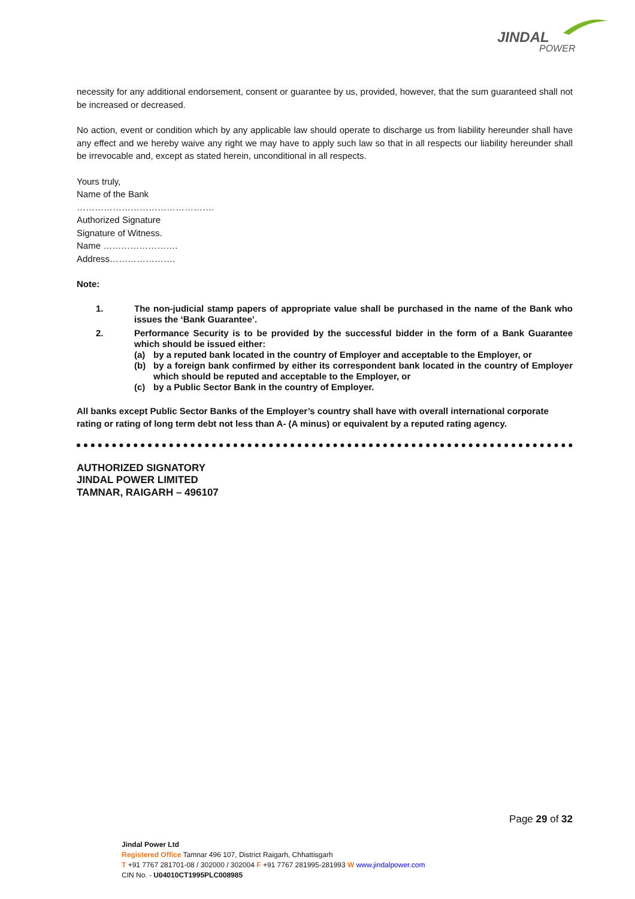JINDAL
POWER
necessity for any additional endorsement, consent or guarantee by us, provided, however, that the sum guaranteed shall not be increased or decreased.
No action, event or condition which by any applicable law should operate to discharge us from liability hereunder shall have any effect and we hereby waive any right we may have to apply such law so that in all respects our liability hereunder shall be irrevocable and, except as stated herein, unconditional in all respects.
Yours truly,
Name of the Bank
……………………………………….
Authorized Signature
Signature of Witness.
Name …………………….
Address………………….
Note:
1. The non-judicial stamp papers of appropriate value shall be purchased in the name of the Bank who issues the ‘Bank Guarantee’.
2. Performance Security is to be provided by the successful bidder in the form of a Bank Guarantee which should be issued either:
(a) by a reputed bank located in the country of Employer and acceptable to the Employer, or
(b) by a foreign bank confirmed by either its correspondent bank located in the country of Employer which should be reputed and acceptable to the Employer, or
(c) by a Public Sector Bank in the country of Employer.
All banks except Public Sector Banks of the Employer’s country shall have with overall international corporate rating or rating of long term debt not less than A- (A minus) or equivalent by a reputed rating agency.
AUTHORIZED SIGNATORY
JINDAL POWER LIMITED
TAMNAR, RAIGARH – 496107
Page 29 of 32
Jindal Power Ltd
Registered Office Tamnar 496 107, District Raigarh, Chhattisgarh
T +91 7767 281701-08 / 302000 / 302004 F +91 7767 281995-281993 W www.jindalpower.com
CIN No. - U04010CT1995PLC008985